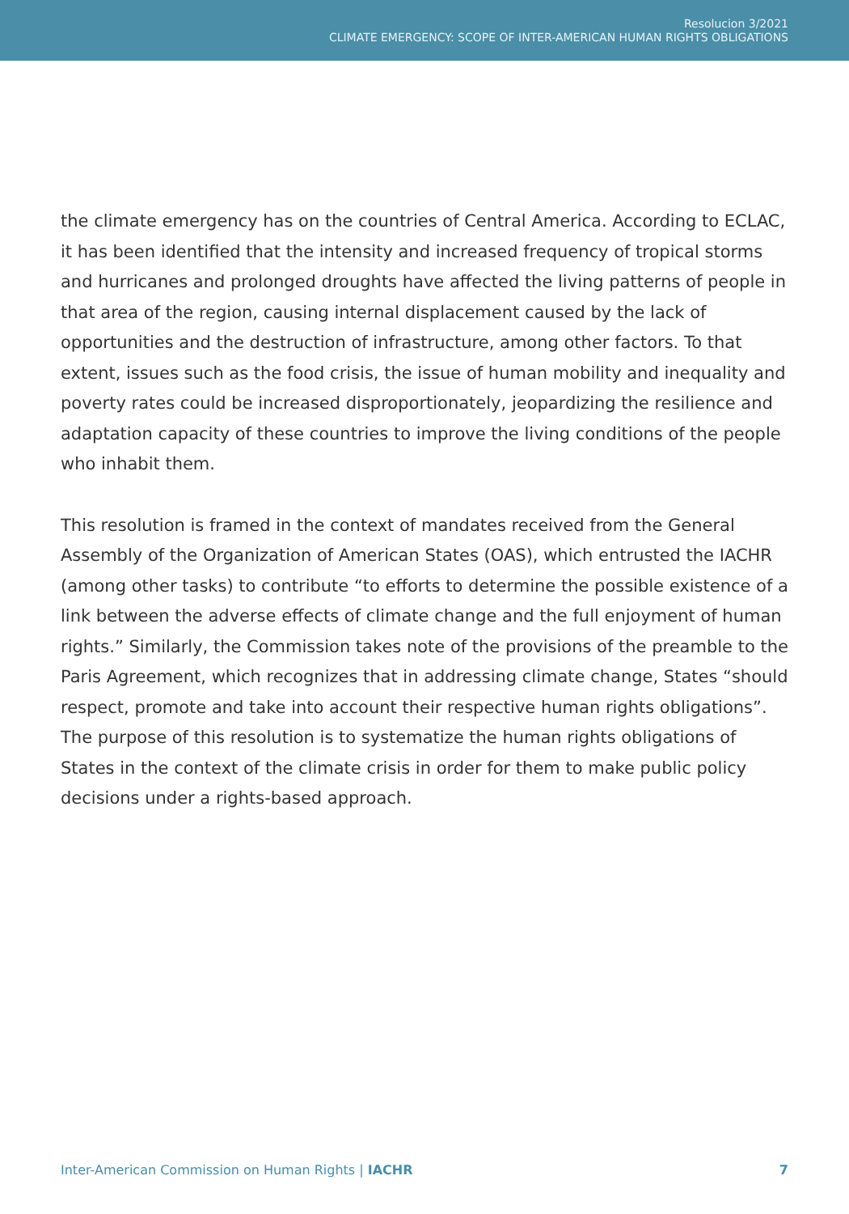Resolucion 3/2021
CLIMATE EMERGENCY: SCOPE OF INTER-AMERICAN HUMAN RIGHTS OBLIGATIONS
the climate emergency has on the countries of Central America. According to ECLAC, it has been identified that the intensity and increased frequency of tropical storms and hurricanes and prolonged droughts have affected the living patterns of people in that area of the region, causing internal displacement caused by the lack of opportunities and the destruction of infrastructure, among other factors. To that extent, issues such as the food crisis, the issue of human mobility and inequality and poverty rates could be increased disproportionately, jeopardizing the resilience and adaptation capacity of these countries to improve the living conditions of the people who inhabit them.
This resolution is framed in the context of mandates received from the General Assembly of the Organization of American States (OAS), which entrusted the IACHR (among other tasks) to contribute “to efforts to determine the possible existence of a link between the adverse effects of climate change and the full enjoyment of human rights.” Similarly, the Commission takes note of the provisions of the preamble to the Paris Agreement, which recognizes that in addressing climate change, States “should respect, promote and take into account their respective human rights obligations”. The purpose of this resolution is to systematize the human rights obligations of States in the context of the climate crisis in order for them to make public policy decisions under a rights-based approach.
Inter-American Commission on Human Rights | IACHR 7